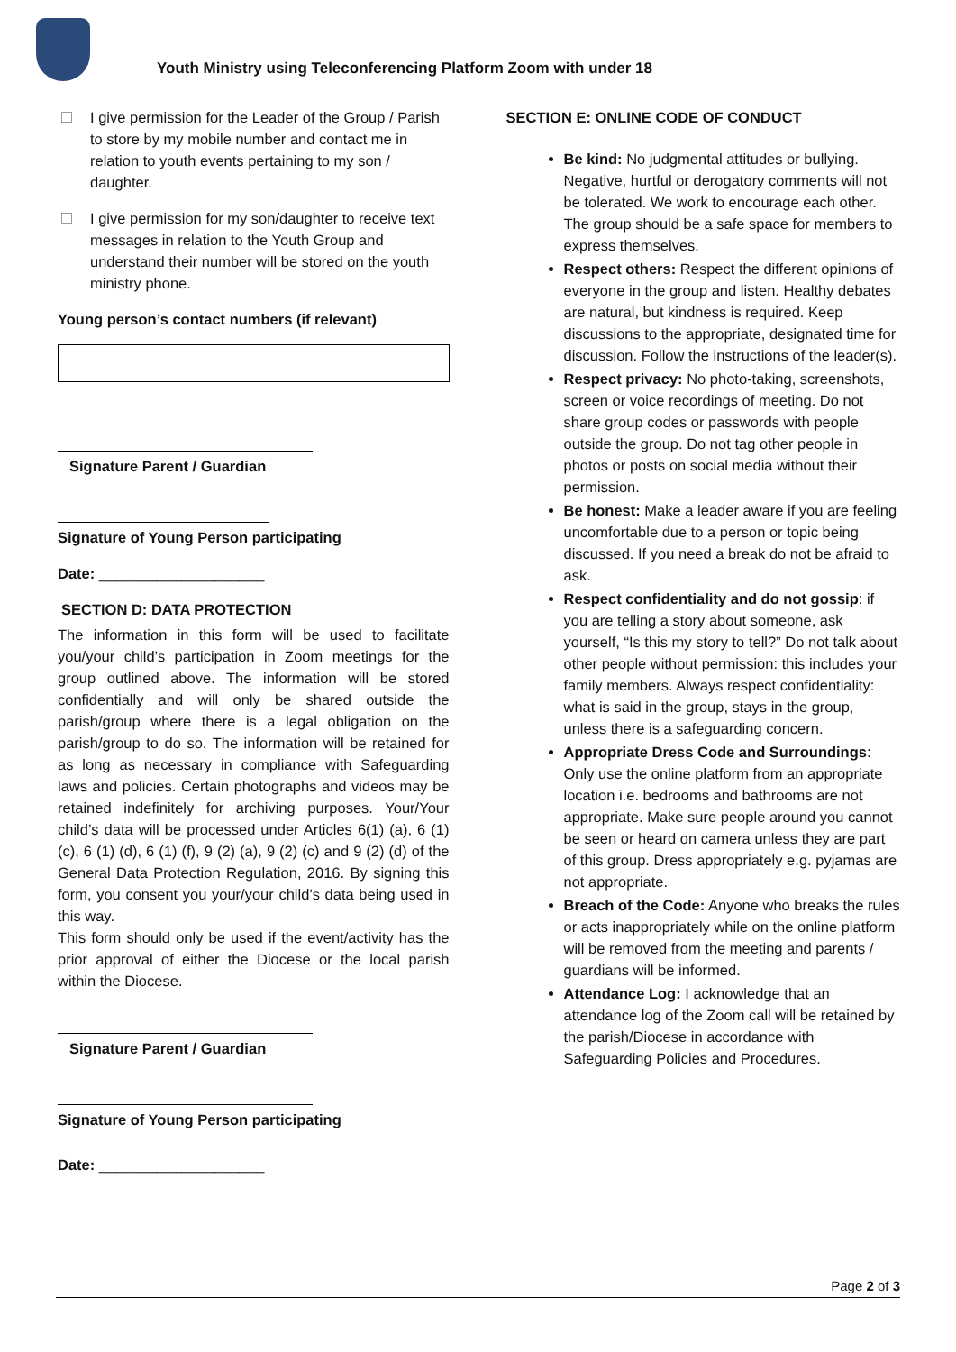Youth Ministry using Teleconferencing Platform Zoom with under 18
I give permission for the Leader of the Group / Parish to store by my mobile number and contact me in relation to youth events pertaining to my son / daughter.
I give permission for my son/daughter to receive text messages in relation to the Youth Group and understand their number will be stored on the youth ministry phone.
Young person’s contact numbers (if relevant)
Signature Parent / Guardian
Signature of Young Person participating
Date: ____________________
SECTION D: DATA PROTECTION
The information in this form will be used to facilitate you/your child’s participation in Zoom meetings for the group outlined above. The information will be stored confidentially and will only be shared outside the parish/group where there is a legal obligation on the parish/group to do so. The information will be retained for as long as necessary in compliance with Safeguarding laws and policies. Certain photographs and videos may be retained indefinitely for archiving purposes. Your/Your child’s data will be processed under Articles 6(1) (a), 6 (1) (c), 6 (1) (d), 6 (1) (f), 9 (2) (a), 9 (2) (c) and 9 (2) (d) of the General Data Protection Regulation, 2016. By signing this form, you consent you your/your child’s data being used in this way.
This form should only be used if the event/activity has the prior approval of either the Diocese or the local parish within the Diocese.
Signature Parent / Guardian
Signature of Young Person participating
Date: ____________________
SECTION E: ONLINE CODE OF CONDUCT
Be kind: No judgmental attitudes or bullying. Negative, hurtful or derogatory comments will not be tolerated. We work to encourage each other. The group should be a safe space for members to express themselves.
Respect others: Respect the different opinions of everyone in the group and listen. Healthy debates are natural, but kindness is required. Keep discussions to the appropriate, designated time for discussion. Follow the instructions of the leader(s).
Respect privacy: No photo-taking, screenshots, screen or voice recordings of meeting. Do not share group codes or passwords with people outside the group. Do not tag other people in photos or posts on social media without their permission.
Be honest: Make a leader aware if you are feeling uncomfortable due to a person or topic being discussed. If you need a break do not be afraid to ask.
Respect confidentiality and do not gossip: if you are telling a story about someone, ask yourself, “Is this my story to tell?” Do not talk about other people without permission: this includes your family members. Always respect confidentiality: what is said in the group, stays in the group, unless there is a safeguarding concern.
Appropriate Dress Code and Surroundings: Only use the online platform from an appropriate location i.e. bedrooms and bathrooms are not appropriate. Make sure people around you cannot be seen or heard on camera unless they are part of this group. Dress appropriately e.g. pyjamas are not appropriate.
Breach of the Code: Anyone who breaks the rules or acts inappropriately while on the online platform will be removed from the meeting and parents / guardians will be informed.
Attendance Log: I acknowledge that an attendance log of the Zoom call will be retained by the parish/Diocese in accordance with Safeguarding Policies and Procedures.
Page 2 of 3